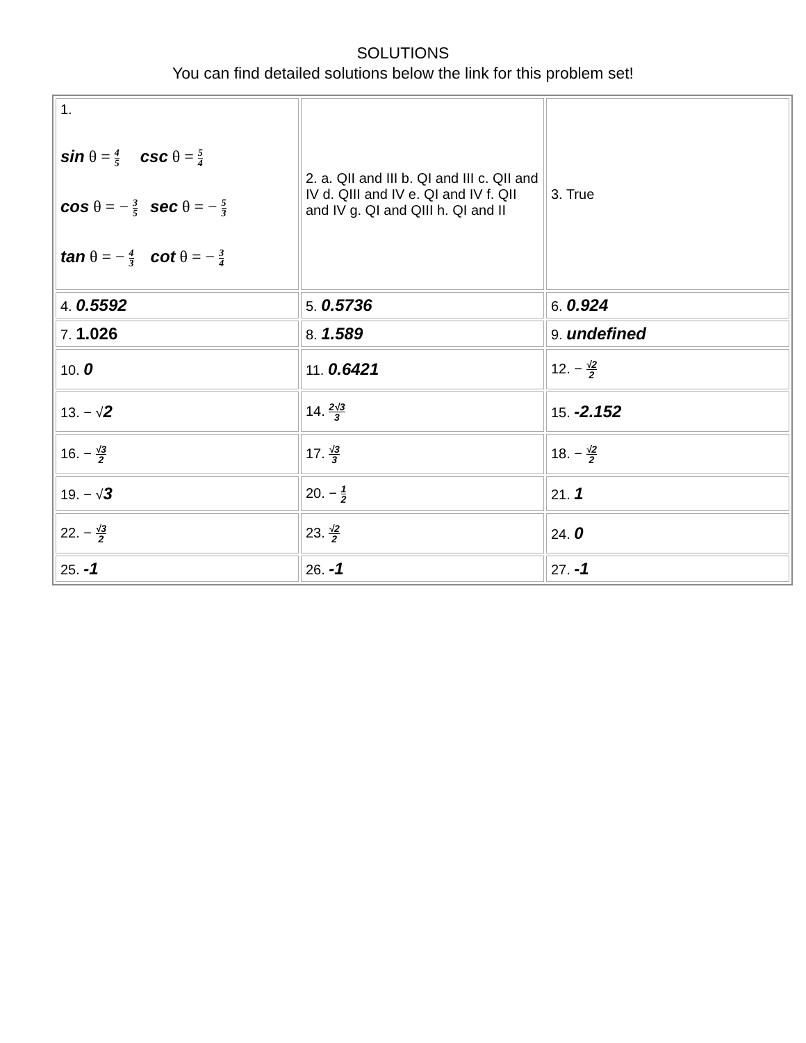SOLUTIONS
You can find detailed solutions below the link for this problem set!
| 1. sin θ = 4 5 csc θ = 5 4 cos θ = − 3 5 sec θ = − 5 3 tan θ = − 4 3 cot θ = − 3 4 | 2. a. QII and III b. QI and III c. QII and IV d. QIII and IV e. QI and IV f. QII and IV g. QI and QIII h. QI and II | 3. True |
| 4. 0.5592 | 5. 0.5736 | 6. 0.924 |
| 7. 1.026 | 8. 1.589 | 9. undefined |
| 10. 0 | 11. 0.6421 | 12. − √2 2 |
| 13. − √ 2 | 14. 2√3 3 | 15. -2.152 |
| 16. − √3 2 | 17. √3 3 | 18. − √2 2 |
| 19. − √ 3 | 20. − 1 2 | 21. 1 |
| 22. − √3 2 | 23. √2 2 | 24. 0 |
| 25. -1 | 26. -1 | 27. -1 |